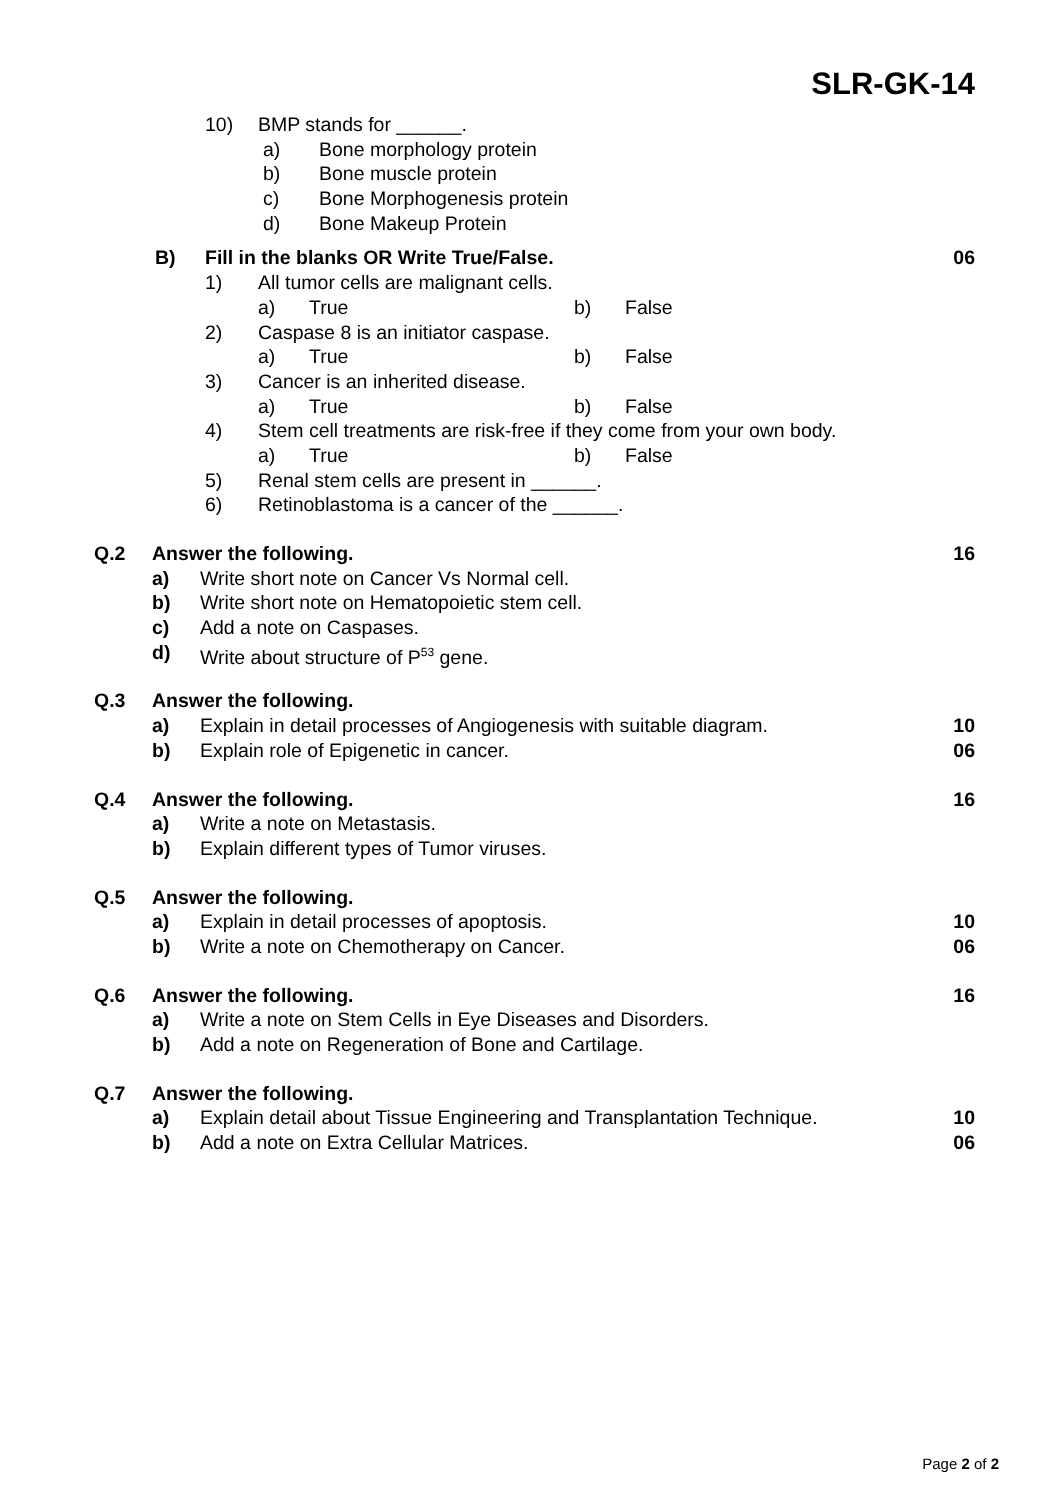SLR-GK-14
10) BMP stands for ______.
a) Bone morphology protein
b) Bone muscle protein
c) Bone Morphogenesis protein
d) Bone Makeup Protein
B) Fill in the blanks OR Write True/False. 06
1) All tumor cells are malignant cells.
a) True b) False
2) Caspase 8 is an initiator caspase.
a) True b) False
3) Cancer is an inherited disease.
a) True b) False
4) Stem cell treatments are risk-free if they come from your own body.
a) True b) False
5) Renal stem cells are present in ______.
6) Retinoblastoma is a cancer of the ______.
Q.2 Answer the following. 16
a) Write short note on Cancer Vs Normal cell.
b) Write short note on Hematopoietic stem cell.
c) Add a note on Caspases.
d) Write about structure of P<sup>53</sup> gene.
Q.3 Answer the following.
a) Explain in detail processes of Angiogenesis with suitable diagram. 10
b) Explain role of Epigenetic in cancer. 06
Q.4 Answer the following. 16
a) Write a note on Metastasis.
b) Explain different types of Tumor viruses.
Q.5 Answer the following.
a) Explain in detail processes of apoptosis. 10
b) Write a note on Chemotherapy on Cancer. 06
Q.6 Answer the following. 16
a) Write a note on Stem Cells in Eye Diseases and Disorders.
b) Add a note on Regeneration of Bone and Cartilage.
Q.7 Answer the following.
a) Explain detail about Tissue Engineering and Transplantation Technique. 10
b) Add a note on Extra Cellular Matrices. 06
Page 2 of 2